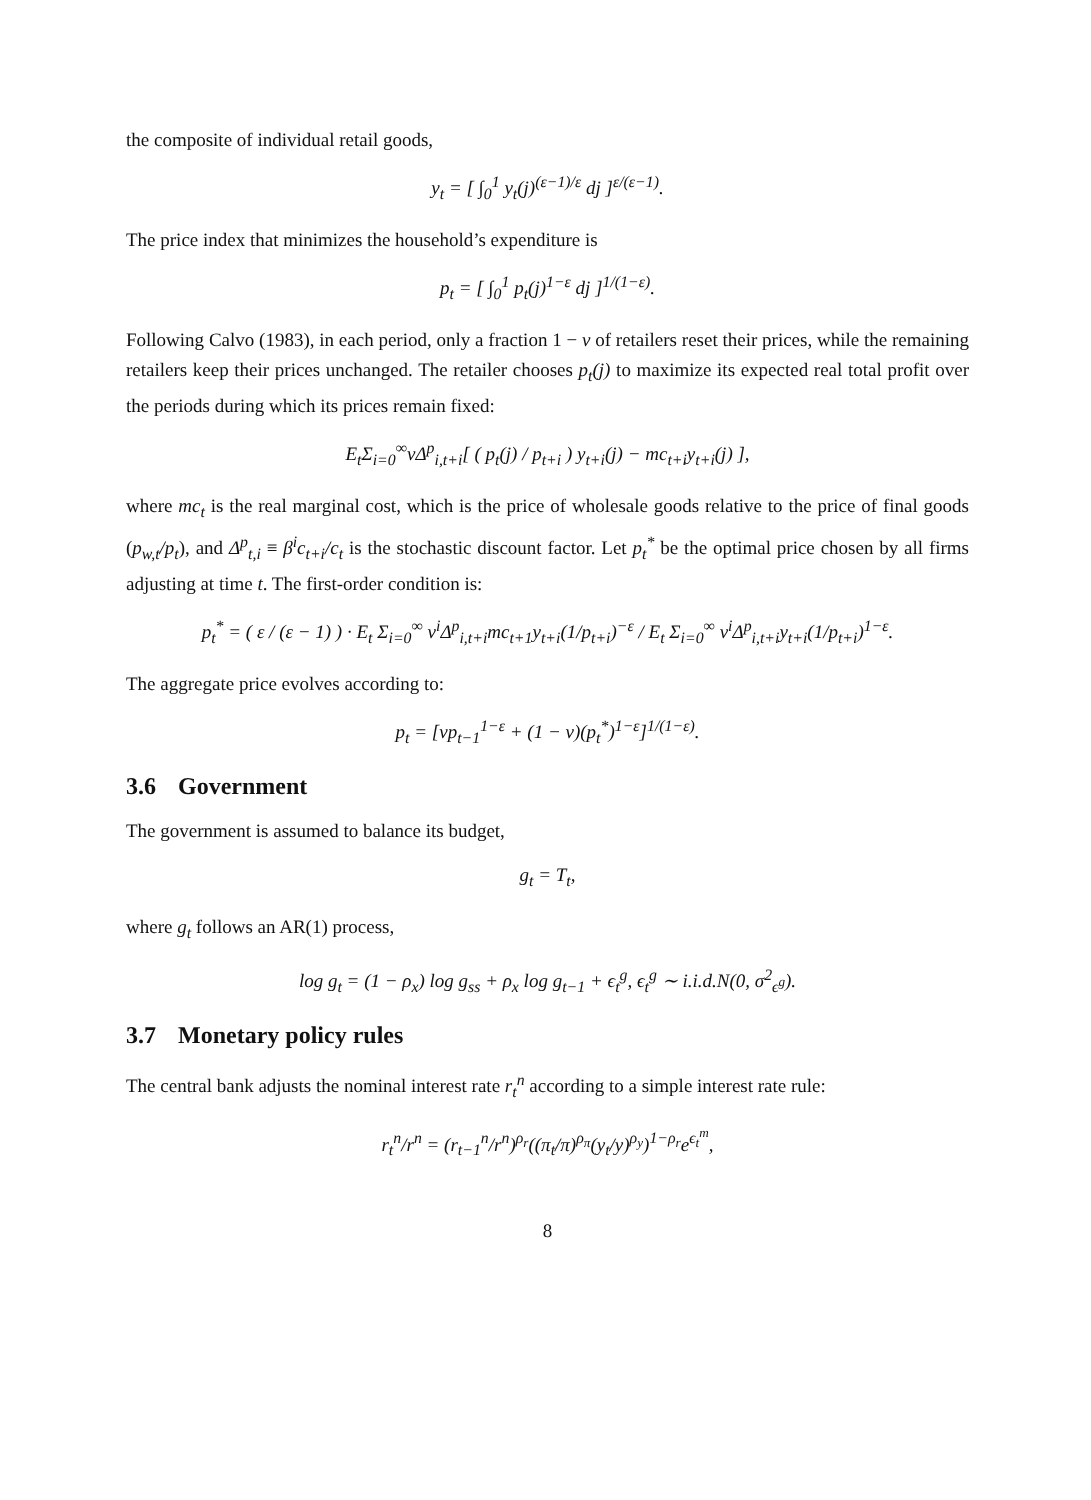the composite of individual retail goods,
y<sub>t</sub> = [ ∫<sub>0</sub><sup>1</sup> y<sub>t</sub>(j)<sup>(ε−1)/ε</sup> dj ]<sup>ε/(ε−1)</sup>.
The price index that minimizes the household’s expenditure is
p<sub>t</sub> = [ ∫<sub>0</sub><sup>1</sup> p<sub>t</sub>(j)<sup>1−ε</sup> dj ]<sup>1/(1−ε)</sup>.
Following Calvo (1983), in each period, only a fraction 1 − ν of retailers reset their prices, while the remaining retailers keep their prices unchanged. The retailer chooses p<sub>t</sub>(j) to maximize its expected real total profit over the periods during which its prices remain fixed:
E<sub>t</sub>Σ<sub>i=0</sub><sup>∞</sup>νΔ<sup>p</sup><sub>i,t+i</sub>[ ( p<sub>t</sub>(j) / p<sub>t+i</sub> ) y<sub>t+i</sub>(j) − mc<sub>t+i</sub>y<sub>t+i</sub>(j) ],
where mc<sub>t</sub> is the real marginal cost, which is the price of wholesale goods relative to the price of final goods (p<sub>w,t</sub>/p<sub>t</sub>), and Δ<sup>p</sup><sub>t,i</sub> ≡ β<sup>i</sup>c<sub>t+i</sub>/c<sub>t</sub> is the stochastic discount factor. Let p<sub>t</sub><sup>*</sup> be the optimal price chosen by all firms adjusting at time t. The first-order condition is:
p<sub>t</sub><sup>*</sup> = ( ε / (ε − 1) ) · E<sub>t</sub> Σ<sub>i=0</sub><sup>∞</sup> ν<sup>i</sup>Δ<sup>p</sup><sub>i,t+i</sub>mc<sub>t+1</sub>y<sub>t+i</sub>(1/p<sub>t+i</sub>)<sup>−ε</sup> / E<sub>t</sub> Σ<sub>i=0</sub><sup>∞</sup> ν<sup>i</sup>Δ<sup>p</sup><sub>i,t+i</sub>y<sub>t+i</sub>(1/p<sub>t+i</sub>)<sup>1−ε</sup>.
The aggregate price evolves according to:
p<sub>t</sub> = [νp<sub>t−1</sub><sup>1−ε</sup> + (1 − ν)(p<sub>t</sub><sup>*</sup>)<sup>1−ε</sup>]<sup>1/(1−ε)</sup>.
3.6 Government
The government is assumed to balance its budget,
g<sub>t</sub> = T<sub>t</sub>,
where g<sub>t</sub> follows an AR(1) process,
log g<sub>t</sub> = (1 − ρ<sub>x</sub>) log g<sub>ss</sub> + ρ<sub>x</sub> log g<sub>t−1</sub> + ϵ<sub>t</sub><sup>g</sup>, ϵ<sub>t</sub><sup>g</sup> ∼ i.i.d.N(0, σ<sup>2</sup><sub>ϵ<sup>g</sup></sub>).
3.7 Monetary policy rules
The central bank adjusts the nominal interest rate r<sub>t</sub><sup>n</sup> according to a simple interest rate rule:
r<sub>t</sub><sup>n</sup>/r<sup>n</sup> = (r<sub>t−1</sub><sup>n</sup>/r<sup>n</sup>)<sup>ρ<sub>r</sub></sup>((π<sub>t</sub>/π)<sup>ρ<sub>π</sub></sup>(y<sub>t</sub>/y)<sup>ρ<sub>y</sub></sup>)<sup>1−ρ<sub>r</sub></sup>e<sup>ϵ<sub>t</sub><sup>m</sup></sup>,
8